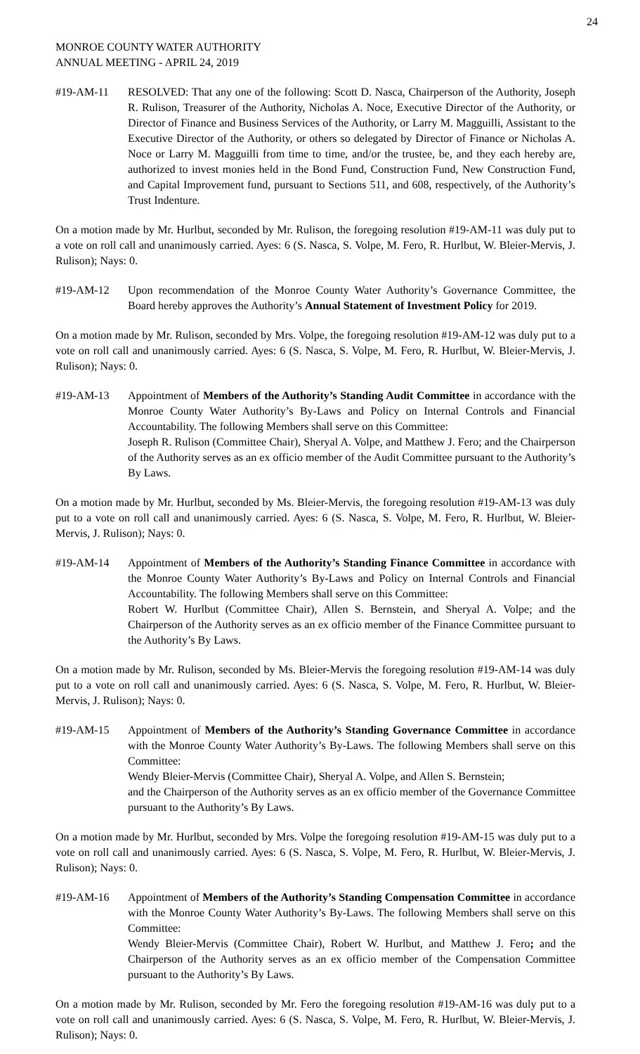24
MONROE COUNTY WATER AUTHORITY
ANNUAL MEETING - APRIL 24, 2019
#19-AM-11 RESOLVED: That any one of the following: Scott D. Nasca, Chairperson of the Authority, Joseph R. Rulison, Treasurer of the Authority, Nicholas A. Noce, Executive Director of the Authority, or Director of Finance and Business Services of the Authority, or Larry M. Magguilli, Assistant to the Executive Director of the Authority, or others so delegated by Director of Finance or Nicholas A. Noce or Larry M. Magguilli from time to time, and/or the trustee, be, and they each hereby are, authorized to invest monies held in the Bond Fund, Construction Fund, New Construction Fund, and Capital Improvement fund, pursuant to Sections 511, and 608, respectively, of the Authority’s Trust Indenture.
On a motion made by Mr. Hurlbut, seconded by Mr. Rulison, the foregoing resolution #19-AM-11 was duly put to a vote on roll call and unanimously carried. Ayes: 6 (S. Nasca, S. Volpe, M. Fero, R. Hurlbut, W. Bleier-Mervis, J. Rulison); Nays: 0.
#19-AM-12 Upon recommendation of the Monroe County Water Authority’s Governance Committee, the Board hereby approves the Authority’s Annual Statement of Investment Policy for 2019.
On a motion made by Mr. Rulison, seconded by Mrs. Volpe, the foregoing resolution #19-AM-12 was duly put to a vote on roll call and unanimously carried. Ayes: 6 (S. Nasca, S. Volpe, M. Fero, R. Hurlbut, W. Bleier-Mervis, J. Rulison); Nays: 0.
#19-AM-13 Appointment of Members of the Authority’s Standing Audit Committee in accordance with the Monroe County Water Authority’s By-Laws and Policy on Internal Controls and Financial Accountability. The following Members shall serve on this Committee:
Joseph R. Rulison (Committee Chair), Sheryal A. Volpe, and Matthew J. Fero; and the Chairperson of the Authority serves as an ex officio member of the Audit Committee pursuant to the Authority’s By Laws.
On a motion made by Mr. Hurlbut, seconded by Ms. Bleier-Mervis, the foregoing resolution #19-AM-13 was duly put to a vote on roll call and unanimously carried. Ayes: 6 (S. Nasca, S. Volpe, M. Fero, R. Hurlbut, W. Bleier-Mervis, J. Rulison); Nays: 0.
#19-AM-14 Appointment of Members of the Authority’s Standing Finance Committee in accordance with the Monroe County Water Authority’s By-Laws and Policy on Internal Controls and Financial Accountability. The following Members shall serve on this Committee:
Robert W. Hurlbut (Committee Chair), Allen S. Bernstein, and Sheryal A. Volpe; and the Chairperson of the Authority serves as an ex officio member of the Finance Committee pursuant to the Authority’s By Laws.
On a motion made by Mr. Rulison, seconded by Ms. Bleier-Mervis the foregoing resolution #19-AM-14 was duly put to a vote on roll call and unanimously carried. Ayes: 6 (S. Nasca, S. Volpe, M. Fero, R. Hurlbut, W. Bleier-Mervis, J. Rulison); Nays: 0.
#19-AM-15 Appointment of Members of the Authority’s Standing Governance Committee in accordance with the Monroe County Water Authority’s By-Laws. The following Members shall serve on this Committee:
Wendy Bleier-Mervis (Committee Chair), Sheryal A. Volpe, and Allen S. Bernstein;
and the Chairperson of the Authority serves as an ex officio member of the Governance Committee pursuant to the Authority’s By Laws.
On a motion made by Mr. Hurlbut, seconded by Mrs. Volpe the foregoing resolution #19-AM-15 was duly put to a vote on roll call and unanimously carried. Ayes: 6 (S. Nasca, S. Volpe, M. Fero, R. Hurlbut, W. Bleier-Mervis, J. Rulison); Nays: 0.
#19-AM-16 Appointment of Members of the Authority’s Standing Compensation Committee in accordance with the Monroe County Water Authority’s By-Laws. The following Members shall serve on this Committee:
Wendy Bleier-Mervis (Committee Chair), Robert W. Hurlbut, and Matthew J. Fero; and the Chairperson of the Authority serves as an ex officio member of the Compensation Committee pursuant to the Authority’s By Laws.
On a motion made by Mr. Rulison, seconded by Mr. Fero the foregoing resolution #19-AM-16 was duly put to a vote on roll call and unanimously carried. Ayes: 6 (S. Nasca, S. Volpe, M. Fero, R. Hurlbut, W. Bleier-Mervis, J. Rulison); Nays: 0.